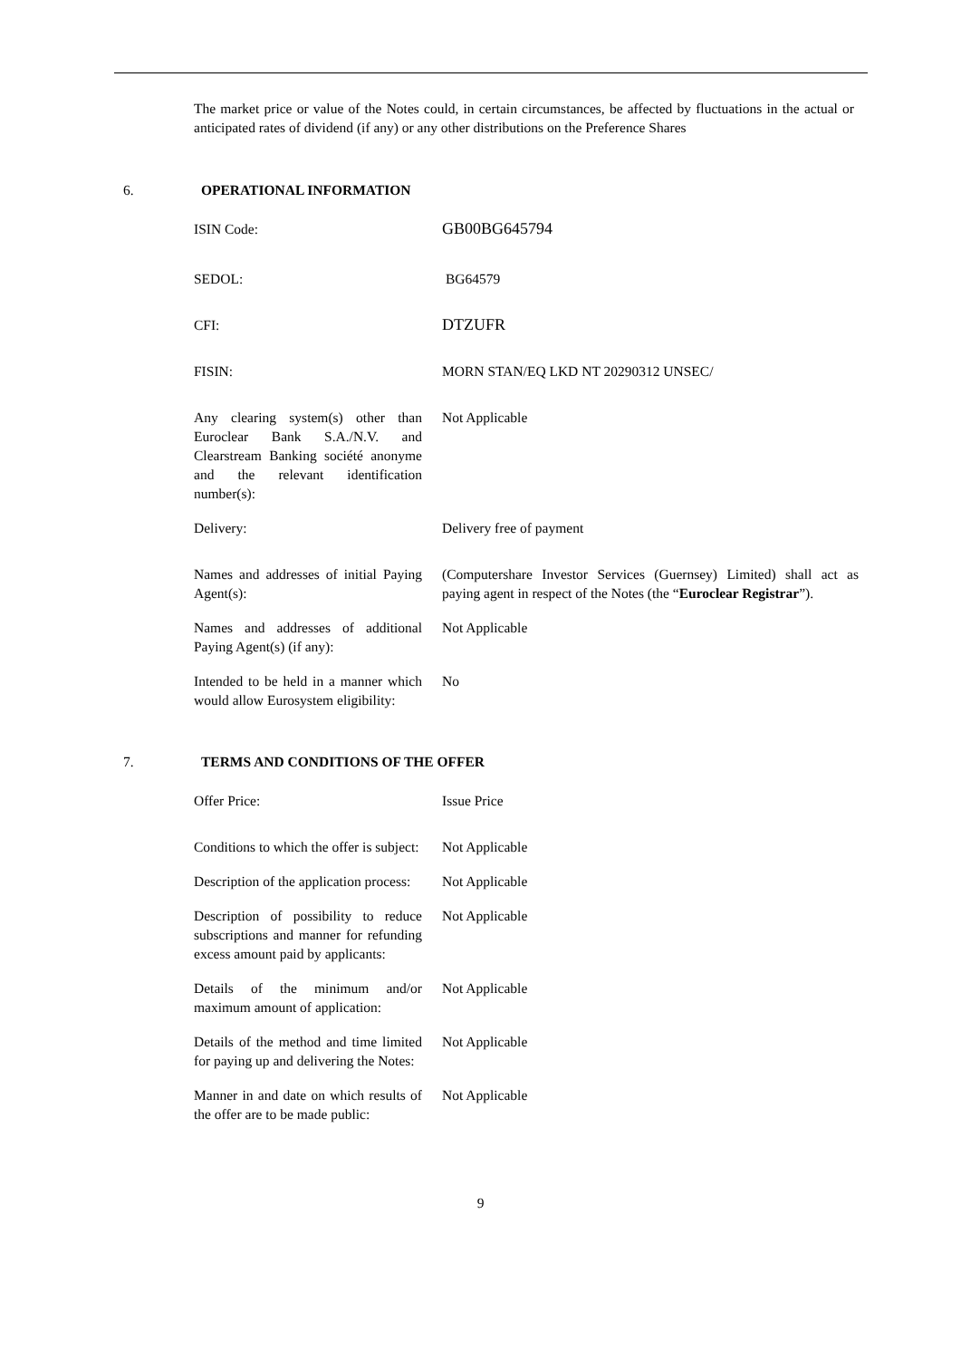The market price or value of the Notes could, in certain circumstances, be affected by fluctuations in the actual or anticipated rates of dividend (if any) or any other distributions on the Preference Shares
6. OPERATIONAL INFORMATION
| ISIN Code: | GB00BG645794 |
| SEDOL: | BG64579 |
| CFI: | DTZUFR |
| FISIN: | MORN STAN/EQ LKD NT 20290312 UNSEC/ |
| Any clearing system(s) other than Euroclear Bank S.A./N.V. and Clearstream Banking société anonyme and the relevant identification number(s): | Not Applicable |
| Delivery: | Delivery free of payment |
| Names and addresses of initial Paying Agent(s): | (Computershare Investor Services (Guernsey) Limited) shall act as paying agent in respect of the Notes (the “ Euroclear Registrar ”). |
| Names and addresses of additional Paying Agent(s) (if any): | Not Applicable |
| Intended to be held in a manner which would allow Eurosystem eligibility: | No |
7. TERMS AND CONDITIONS OF THE OFFER
| Offer Price: | Issue Price |
| Conditions to which the offer is subject: | Not Applicable |
| Description of the application process: | Not Applicable |
| Description of possibility to reduce subscriptions and manner for refunding excess amount paid by applicants: | Not Applicable |
| Details of the minimum and/or maximum amount of application: | Not Applicable |
| Details of the method and time limited for paying up and delivering the Notes: | Not Applicable |
| Manner in and date on which results of the offer are to be made public: | Not Applicable |
9